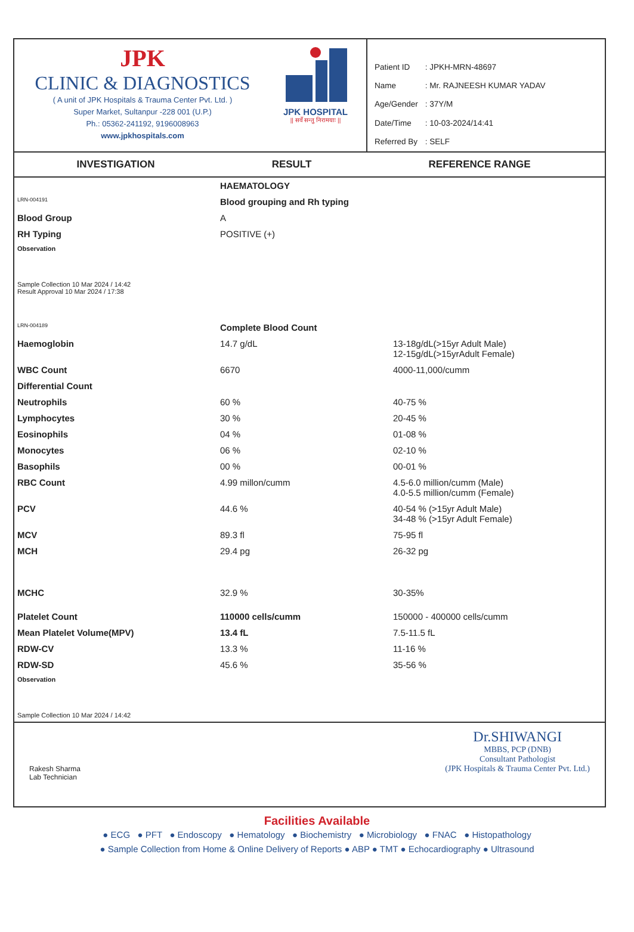JPK
CLINIC & DIAGNOSTICS
( A unit of JPK Hospitals & Trauma Center Pvt. Ltd. )
Super Market, Sultanpur -228 001 (U.P.)
Ph.: 05362-241192, 9196008963
www.jpkhospitals.com
JPK HOSPITAL
|| सर्वे सन्तु निरामयाः ||
| Patient ID | : JPKH-MRN-48697 |
| Name | : Mr. RAJNEESH KUMAR YADAV |
| Age/Gender | : 37Y/M |
| Date/Time | : 10-03-2024/14:41 |
| Referred By | : SELF |
INVESTIGATION RESULT REFERENCE RANGE
| | HAEMATOLOGY | |
| LRN-004191 | Blood grouping and Rh typing | |
| Blood Group | A | |
| RH Typing | POSITIVE (+) | |
| Observation | | |
| Sample Collection 10 Mar 2024 / 14:42 Result Approval 10 Mar 2024 / 17:38 | | |
| LRN-004189 | Complete Blood Count | |
| Haemoglobin | 14.7 g/dL | 13-18g/dL(>15yr Adult Male) 12-15g/dL(>15yrAdult Female) |
| WBC Count | 6670 | 4000-11,000/cumm |
| Differential Count | | |
| Neutrophils | 60 % | 40-75 % |
| Lymphocytes | 30 % | 20-45 % |
| Eosinophils | 04 % | 01-08 % |
| Monocytes | 06 % | 02-10 % |
| Basophils | 00 % | 00-01 % |
| RBC Count | 4.99 millon/cumm | 4.5-6.0 million/cumm (Male) 4.0-5.5 million/cumm (Female) |
| PCV | 44.6 % | 40-54 % (>15yr Adult Male) 34-48 % (>15yr Adult Female) |
| MCV | 89.3 fl | 75-95 fl |
| MCH | 29.4 pg | 26-32 pg |
| MCHC | 32.9 % | 30-35% |
| Platelet Count | 110000 cells/cumm | 150000 - 400000 cells/cumm |
| Mean Platelet Volume(MPV) | 13.4 fL | 7.5-11.5 fL |
| RDW-CV | 13.3 % | 11-16 % |
| RDW-SD | 45.6 % | 35-56 % |
| Observation | | |
| Sample Collection 10 Mar 2024 / 14:42 | | |
Rakesh Sharma
Lab Technician
Dr.SHIWANGI
MBBS, PCP (DNB)
Consultant Pathologist
(JPK Hospitals & Trauma Center Pvt. Ltd.)
Facilities Available
● ECG ● PFT ● Endoscopy ● Hematology ● Biochemistry ● Microbiology ● FNAC ● Histopathology
● Sample Collection from Home & Online Delivery of Reports ● ABP ● TMT ● Echocardiography ● Ultrasound